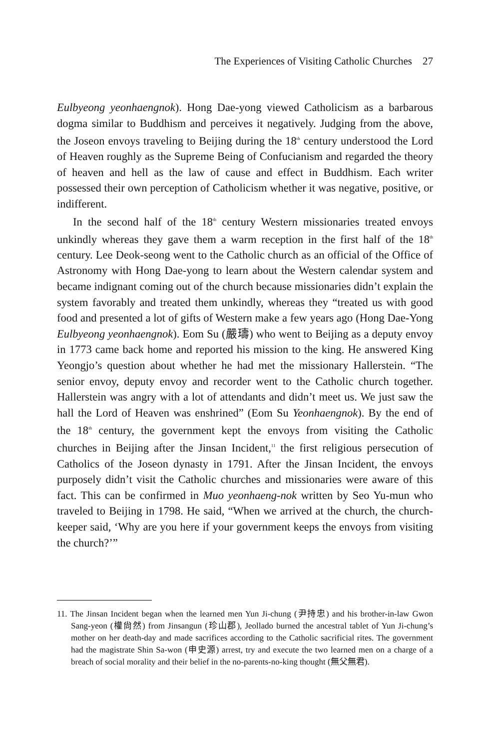The Experiences of Visiting Catholic Churches 27
Eulbyeong yeonhaengnok). Hong Dae-yong viewed Catholicism as a barbarous dogma similar to Buddhism and perceives it negatively. Judging from the above, the Joseon envoys traveling to Beijing during the 18<sup>th</sup> century understood the Lord of Heaven roughly as the Supreme Being of Confucianism and regarded the theory of heaven and hell as the law of cause and effect in Buddhism. Each writer possessed their own perception of Catholicism whether it was negative, positive, or indifferent.
In the second half of the 18<sup>th</sup> century Western missionaries treated envoys unkindly whereas they gave them a warm reception in the first half of the 18<sup>th</sup> century. Lee Deok-seong went to the Catholic church as an official of the Office of Astronomy with Hong Dae-yong to learn about the Western calendar system and became indignant coming out of the church because missionaries didn’t explain the system favorably and treated them unkindly, whereas they “treated us with good food and presented a lot of gifts of Western make a few years ago (Hong Dae-Yong Eulbyeong yeonhaengnok). Eom Su (嚴璹) who went to Beijing as a deputy envoy in 1773 came back home and reported his mission to the king. He answered King Yeongjo’s question about whether he had met the missionary Hallerstein. “The senior envoy, deputy envoy and recorder went to the Catholic church together. Hallerstein was angry with a lot of attendants and didn’t meet us. We just saw the hall the Lord of Heaven was enshrined” (Eom Su Yeonhaengnok). By the end of the 18<sup>th</sup> century, the government kept the envoys from visiting the Catholic churches in Beijing after the Jinsan Incident,<sup>11</sup> the first religious persecution of Catholics of the Joseon dynasty in 1791. After the Jinsan Incident, the envoys purposely didn’t visit the Catholic churches and missionaries were aware of this fact. This can be confirmed in Muo yeonhaeng-nok written by Seo Yu-mun who traveled to Beijing in 1798. He said, “When we arrived at the church, the church-keeper said, ‘Why are you here if your government keeps the envoys from visiting the church?’”
11. The Jinsan Incident began when the learned men Yun Ji-chung (尹持忠) and his brother-in-law Gwon Sang-yeon (權尙然) from Jinsangun (珍山郡), Jeollado burned the ancestral tablet of Yun Ji-chung’s mother on her death-day and made sacrifices according to the Catholic sacrificial rites. The government had the magistrate Shin Sa-won (申史源) arrest, try and execute the two learned men on a charge of a breach of social morality and their belief in the no-parents-no-king thought (無父無君).